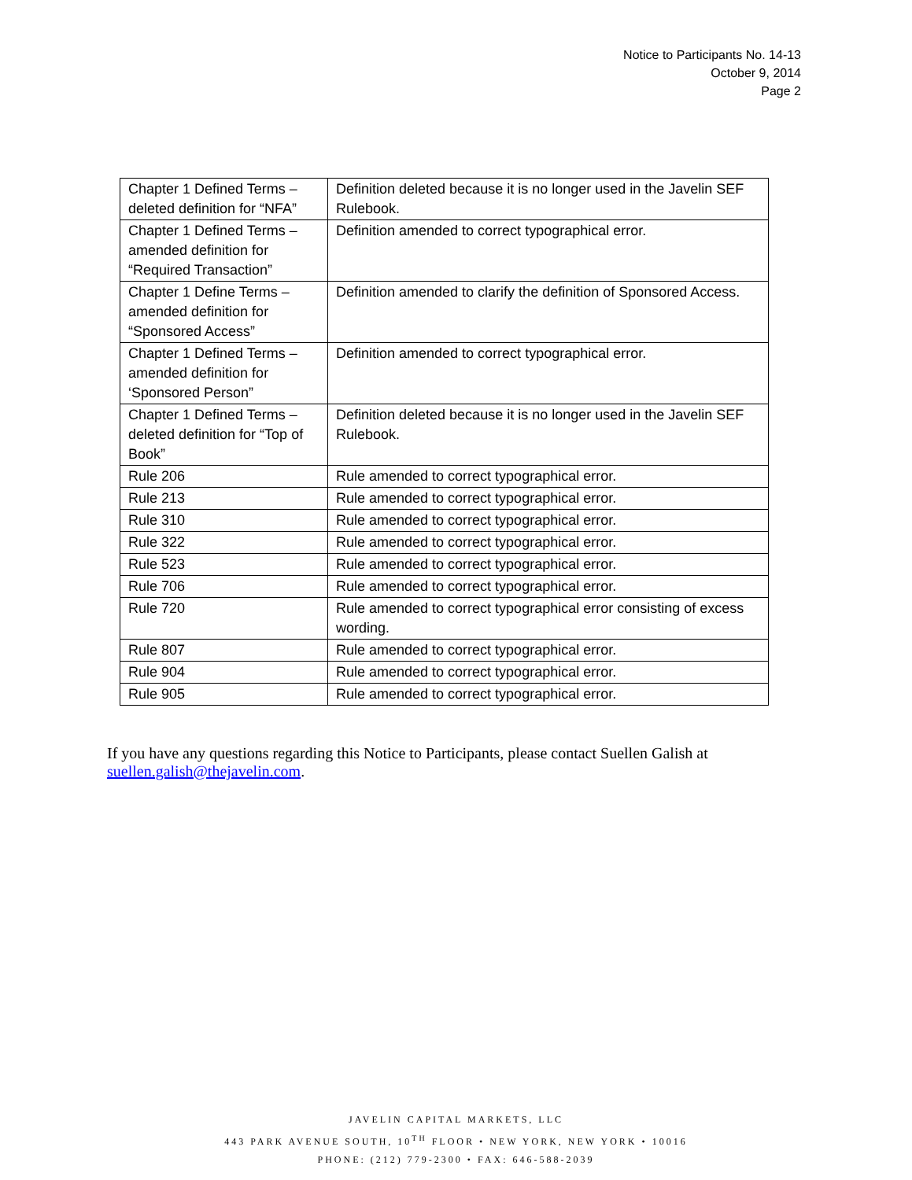Notice to Participants No. 14-13
October 9, 2014
Page 2
| Chapter 1 Defined Terms – deleted definition for “NFA” | Definition deleted because it is no longer used in the Javelin SEF Rulebook. |
| Chapter 1 Defined Terms – amended definition for “Required Transaction” | Definition amended to correct typographical error. |
| Chapter 1 Define Terms – amended definition for “Sponsored Access” | Definition amended to clarify the definition of Sponsored Access. |
| Chapter 1 Defined Terms – amended definition for ‘Sponsored Person” | Definition amended to correct typographical error. |
| Chapter 1 Defined Terms – deleted definition for “Top of Book” | Definition deleted because it is no longer used in the Javelin SEF Rulebook. |
| Rule 206 | Rule amended to correct typographical error. |
| Rule 213 | Rule amended to correct typographical error. |
| Rule 310 | Rule amended to correct typographical error. |
| Rule 322 | Rule amended to correct typographical error. |
| Rule 523 | Rule amended to correct typographical error. |
| Rule 706 | Rule amended to correct typographical error. |
| Rule 720 | Rule amended to correct typographical error consisting of excess wording. |
| Rule 807 | Rule amended to correct typographical error. |
| Rule 904 | Rule amended to correct typographical error. |
| Rule 905 | Rule amended to correct typographical error. |
If you have any questions regarding this Notice to Participants, please contact Suellen Galish at suellen.galish@thejavelin.com.
JAVELIN CAPITAL MARKETS, LLC
443 PARK AVENUE SOUTH, 10<sup>TH</sup> FLOOR • NEW YORK, NEW YORK • 10016
PHONE: (212) 779-2300 • FAX: 646-588-2039